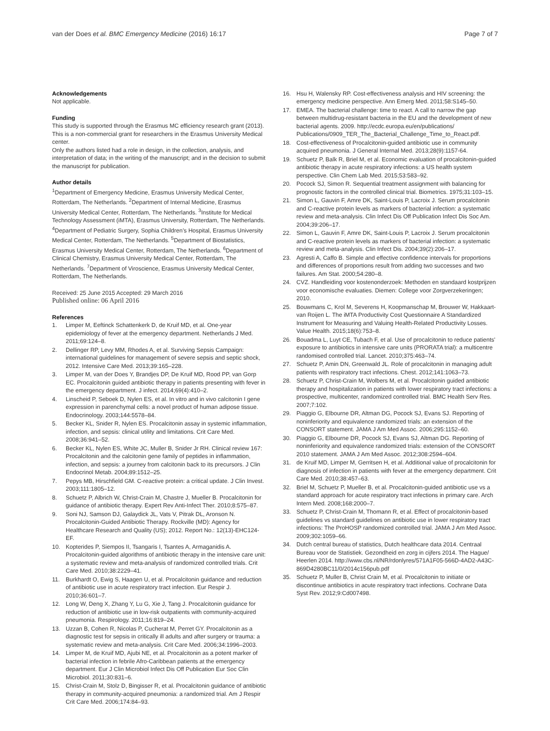van der Does et al. BMC Emergency Medicine (2016) 16:17
Page 7 of 7
Acknowledgements
Not applicable.
Funding
This study is supported through the Erasmus MC efficiency research grant (2013). This is a non-commercial grant for researchers in the Erasmus University Medical center.
Only the authors listed had a role in design, in the collection, analysis, and interpretation of data; in the writing of the manuscript; and in the decision to submit the manuscript for publication.
Author details
<sup>1</sup> Department of Emergency Medicine, Erasmus University Medical Center, Rotterdam, The Netherlands. <sup>2</sup>Department of Internal Medicine, Erasmus University Medical Center, Rotterdam, The Netherlands. <sup>3</sup>Institute for Medical Technology Assessment (iMTA), Erasmus University, Rotterdam, The Netherlands. <sup>4</sup>Department of Pediatric Surgery, Sophia Children’s Hospital, Erasmus University Medical Center, Rotterdam, The Netherlands. <sup>5</sup>Department of Biostatistics, Erasmus University Medical Center, Rotterdam, The Netherlands. <sup>6</sup>Department of Clinical Chemistry, Erasmus University Medical Center, Rotterdam, The Netherlands. <sup>7</sup>Department of Viroscience, Erasmus University Medical Center, Rotterdam, The Netherlands.
Received: 25 June 2015 Accepted: 29 March 2016
Published online: 06 April 2016
References
1. Limper M, Eeftinck Schattenkerk D, de Kruif MD, et al. One-year epidemiology of fever at the emergency department. Netherlands J Med. 2011;69:124–8.
2. Dellinger RP, Levy MM, Rhodes A, et al. Surviving Sepsis Campaign: international guidelines for management of severe sepsis and septic shock, 2012. Intensive Care Med. 2013;39:165–228.
3. Limper M, van der Does Y, Brandjes DP, De Kruif MD, Rood PP, van Gorp EC. Procalcitonin guided antibiotic therapy in patients presenting with fever in the emergency department. J infect. 2014;69(4):410–2.
4. Linscheid P, Seboek D, Nylen ES, et al. In vitro and in vivo calcitonin I gene expression in parenchymal cells: a novel product of human adipose tissue. Endocrinology. 2003;144:5578–84.
5. Becker KL, Snider R, Nylen ES. Procalcitonin assay in systemic inflammation, infection, and sepsis: clinical utility and limitations. Crit Care Med. 2008;36:941–52.
6. Becker KL, Nylen ES, White JC, Muller B, Snider Jr RH. Clinical review 167: Procalcitonin and the calcitonin gene family of peptides in inflammation, infection, and sepsis: a journey from calcitonin back to its precursors. J Clin Endocrinol Metab. 2004;89:1512–25.
7. Pepys MB, Hirschfield GM. C-reactive protein: a critical update. J Clin Invest. 2003;111:1805–12.
8. Schuetz P, Albrich W, Christ-Crain M, Chastre J, Mueller B. Procalcitonin for guidance of antibiotic therapy. Expert Rev Anti-Infect Ther. 2010;8:575–87.
9. Soni NJ, Samson DJ, Galaydick JL, Vats V, Pitrak DL, Aronson N. Procalcitonin-Guided Antibiotic Therapy. Rockville (MD): Agency for Healthcare Research and Quality (US); 2012. Report No.: 12(13)-EHC124-EF.
10. Kopterides P, Siempos II, Tsangaris I, Tsantes A, Armaganidis A. Procalcitonin-guided algorithms of antibiotic therapy in the intensive care unit: a systematic review and meta-analysis of randomized controlled trials. Crit Care Med. 2010;38:2229–41.
11. Burkhardt O, Ewig S, Haagen U, et al. Procalcitonin guidance and reduction of antibiotic use in acute respiratory tract infection. Eur Respir J. 2010;36:601–7.
12. Long W, Deng X, Zhang Y, Lu G, Xie J, Tang J. Procalcitonin guidance for reduction of antibiotic use in low-risk outpatients with community-acquired pneumonia. Respirology. 2011;16:819–24.
13. Uzzan B, Cohen R, Nicolas P, Cucherat M, Perret GY. Procalcitonin as a diagnostic test for sepsis in critically ill adults and after surgery or trauma: a systematic review and meta-analysis. Crit Care Med. 2006;34:1996–2003.
14. Limper M, de Kruif MD, Ajubi NE, et al. Procalcitonin as a potent marker of bacterial infection in febrile Afro-Caribbean patients at the emergency department. Eur J Clin Microbiol Infect Dis Off Publication Eur Soc Clin Microbiol. 2011;30:831–6.
15. Christ-Crain M, Stolz D, Bingisser R, et al. Procalcitonin guidance of antibiotic therapy in community-acquired pneumonia: a randomized trial. Am J Respir Crit Care Med. 2006;174:84–93.
16. Hsu H, Walensky RP. Cost-effectiveness analysis and HIV screening: the emergency medicine perspective. Ann Emerg Med. 2011;58:S145–50.
17. EMEA. The bacterial challenge: time to react. A call to narrow the gap between multidrug-resistant bacteria in the EU and the development of new bacterial agents. 2009. http://ecdc.europa.eu/en/publications/ Publications/0909_TER_The_Bacterial_Challenge_Time_to_React.pdf.
18. Cost-effectiveness of Procalcitonin-guided antibiotic use in community acquired pneumonia. J General Internal Med. 2013;28(9):1157-64.
19. Schuetz P, Balk R, Briel M, et al. Economic evaluation of procalcitonin-guided antibiotic therapy in acute respiratory infections: a US health system perspective. Clin Chem Lab Med. 2015;53:583–92.
20. Pocock SJ, Simon R. Sequential treatment assignment with balancing for prognostic factors in the controlled clinical trial. Biometrics. 1975;31:103–15.
21. Simon L, Gauvin F, Amre DK, Saint-Louis P, Lacroix J. Serum procalcitonin and C-reactive protein levels as markers of bacterial infection: a systematic review and meta-analysis. Clin Infect Dis Off Publication Infect Dis Soc Am. 2004;39:206–17.
22. Simon L, Gauvin F, Amre DK, Saint-Louis P, Lacroix J. Serum procalcitonin and C-reactive protein levels as markers of bacterial infection: a systematic review and meta-analysis. Clin Infect Dis. 2004;39(2):206–17.
23. Agresti A, Caffo B. Simple and effective confidence intervals for proportions and differences of proportions result from adding two successes and two failures. Am Stat. 2000;54:280–8.
24. CVZ. Handleiding voor kostenonderzoek: Methoden en standaard kostprijzen voor economische evaluaties. Diemen: College voor Zorgverzekeringen; 2010.
25. Bouwmans C, Krol M, Severens H, Koopmanschap M, Brouwer W, Hakkaart-van Roijen L. The iMTA Productivity Cost Questionnaire A Standardized Instrument for Measuring and Valuing Health-Related Productivity Losses. Value Health. 2015;18(6):753–8.
26. Bouadma L, Luyt CE, Tubach F, et al. Use of procalcitonin to reduce patients' exposure to antibiotics in intensive care units (PRORATA trial): a multicentre randomised controlled trial. Lancet. 2010;375:463–74.
27. Schuetz P, Amin DN, Greenwald JL. Role of procalcitonin in managing adult patients with respiratory tract infections. Chest. 2012;141:1063–73.
28. Schuetz P, Christ-Crain M, Wolbers M, et al. Procalcitonin guided antibiotic therapy and hospitalization in patients with lower respiratory tract infections: a prospective, multicenter, randomized controlled trial. BMC Health Serv Res. 2007;7:102.
29. Piaggio G, Elbourne DR, Altman DG, Pocock SJ, Evans SJ. Reporting of noninferiority and equivalence randomized trials: an extension of the CONSORT statement. JAMA J Am Med Assoc. 2006;295:1152–60.
30. Piaggio G, Elbourne DR, Pocock SJ, Evans SJ, Altman DG. Reporting of noninferiority and equivalence randomized trials: extension of the CONSORT 2010 statement. JAMA J Am Med Assoc. 2012;308:2594–604.
31. de Kruif MD, Limper M, Gerritsen H, et al. Additional value of procalcitonin for diagnosis of infection in patients with fever at the emergency department. Crit Care Med. 2010;38:457–63.
32. Briel M, Schuetz P, Mueller B, et al. Procalcitonin-guided antibiotic use vs a standard approach for acute respiratory tract infections in primary care. Arch Intern Med. 2008;168:2000–7.
33. Schuetz P, Christ-Crain M, Thomann R, et al. Effect of procalcitonin-based guidelines vs standard guidelines on antibiotic use in lower respiratory tract infections: The ProHOSP randomized controlled trial. JAMA J Am Med Assoc. 2009;302:1059–66.
34. Dutch central bureau of statistics, Dutch healthcare data 2014. Centraal Bureau voor de Statistiek. Gezondheid en zorg in cijfers 2014. The Hague/ Heerlen 2014. http://www.cbs.nl/NR/rdonlyres/571A1F05-566D-4AD2-A43C-869D4280BC11/0/2014c156pub.pdf
35. Schuetz P, Muller B, Christ Crain M, et al. Procalcitonin to initiate or discontinue antibiotics in acute respiratory tract infections. Cochrane Data Syst Rev. 2012;9:Cd007498.